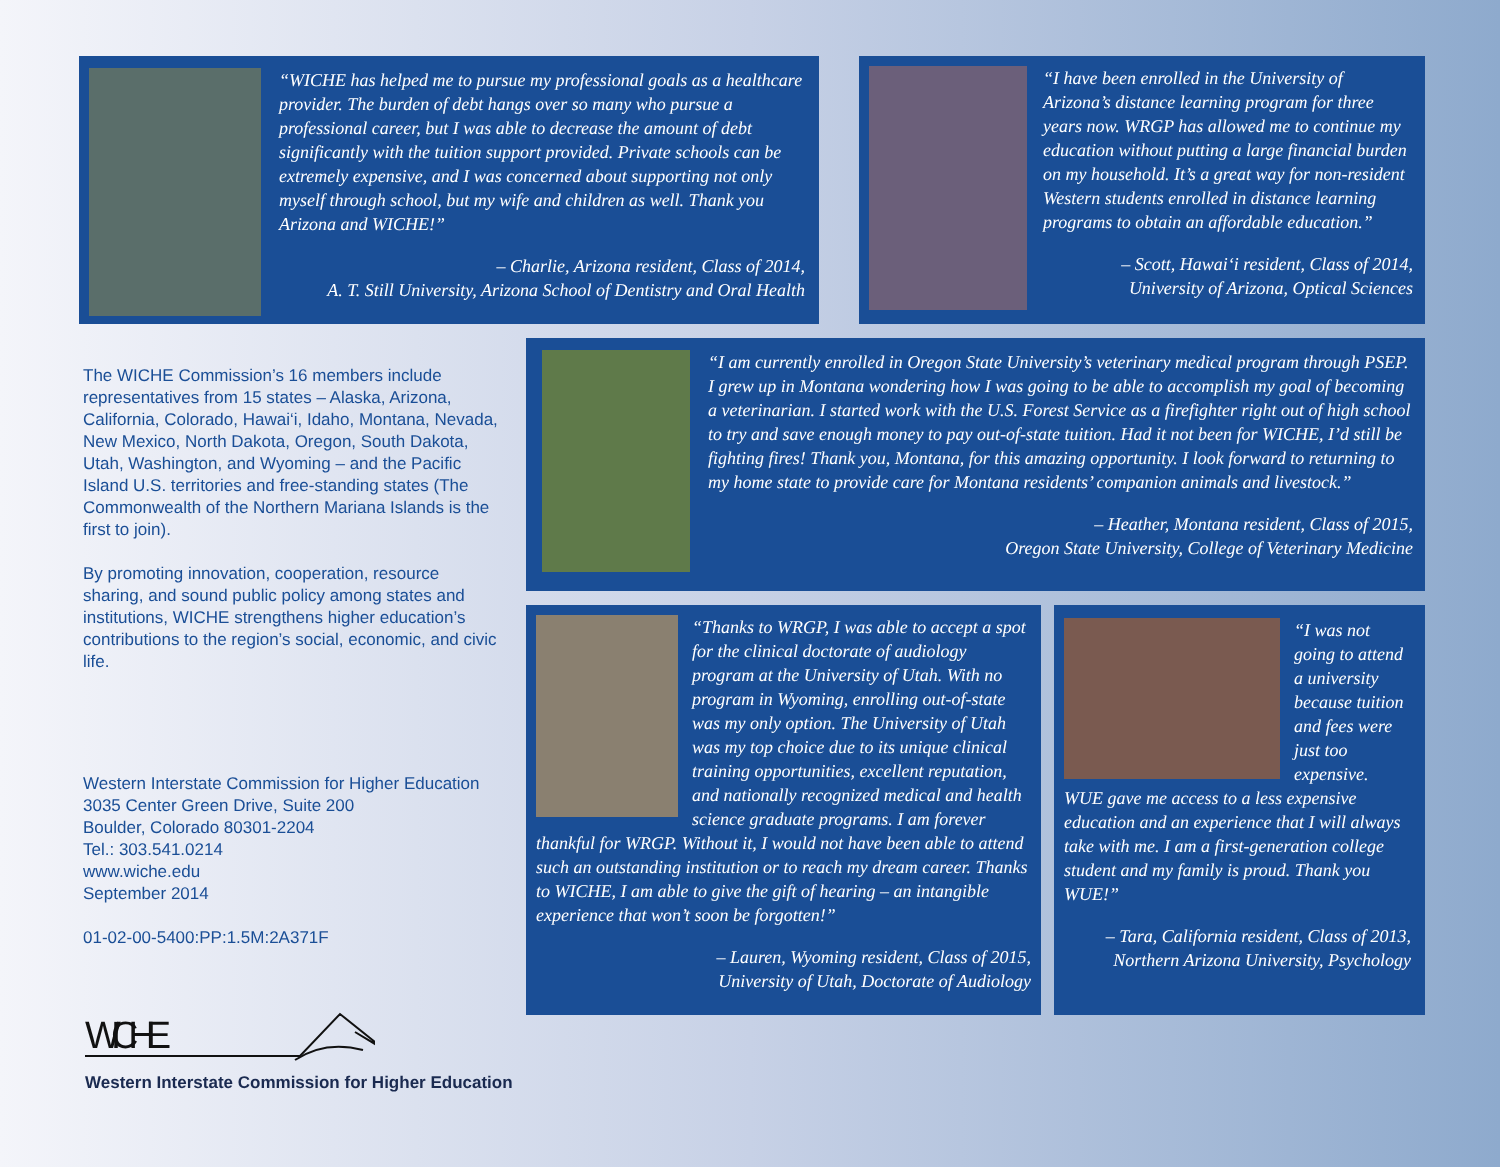“WICHE has helped me to pursue my professional goals as a healthcare provider. The burden of debt hangs over so many who pursue a professional career, but I was able to decrease the amount of debt significantly with the tuition support provided. Private schools can be extremely expensive, and I was concerned about supporting not only myself through school, but my wife and children as well. Thank you Arizona and WICHE!”
– Charlie, Arizona resident, Class of 2014,
A. T. Still University, Arizona School of Dentistry and Oral Health
“I have been enrolled in the University of Arizona’s distance learning program for three years now. WRGP has allowed me to continue my education without putting a large financial burden on my household. It’s a great way for non-resident Western students enrolled in distance learning programs to obtain an affordable education.”
– Scott, Hawai‘i resident, Class of 2014,
University of Arizona, Optical Sciences
The WICHE Commission’s 16 members include representatives from 15 states – Alaska, Arizona, California, Colorado, Hawai‘i, Idaho, Montana, Nevada, New Mexico, North Dakota, Oregon, South Dakota, Utah, Washington, and Wyoming – and the Pacific Island U.S. territories and free-standing states (The Commonwealth of the Northern Mariana Islands is the first to join).
By promoting innovation, cooperation, resource sharing, and sound public policy among states and institutions, WICHE strengthens higher education’s contributions to the region’s social, economic, and civic life.
Western Interstate Commission for Higher Education
3035 Center Green Drive, Suite 200
Boulder, Colorado 80301-2204
Tel.: 303.541.0214
www.wiche.edu
September 2014
01-02-00-5400:PP:1.5M:2A371F
“I am currently enrolled in Oregon State University’s veterinary medical program through PSEP. I grew up in Montana wondering how I was going to be able to accomplish my goal of becoming a veterinarian. I started work with the U.S. Forest Service as a firefighter right out of high school to try and save enough money to pay out-of-state tuition. Had it not been for WICHE, I’d still be fighting fires! Thank you, Montana, for this amazing opportunity. I look forward to returning to my home state to provide care for Montana residents’ companion animals and livestock.”
– Heather, Montana resident, Class of 2015,
Oregon State University, College of Veterinary Medicine
“Thanks to WRGP, I was able to accept a spot for the clinical doctorate of audiology program at the University of Utah. With no program in Wyoming, enrolling out-of-state was my only option. The University of Utah was my top choice due to its unique clinical training opportunities, excellent reputation, and nationally recognized medical and health science graduate programs. I am forever thankful for WRGP. Without it, I would not have been able to attend such an outstanding institution or to reach my dream career. Thanks to WICHE, I am able to give the gift of hearing – an intangible experience that won’t soon be forgotten!”
– Lauren, Wyoming resident, Class of 2015,
University of Utah, Doctorate of Audiology
“I was not going to attend a university because tuition and fees were just too expensive. WUE gave me access to a less expensive education and an experience that I will always take with me. I am a first-generation college student and my family is proud. Thank you WUE!”
– Tara, California resident, Class of 2013,
Northern Arizona University, Psychology
WICHE
Western Interstate Commission for Higher Education